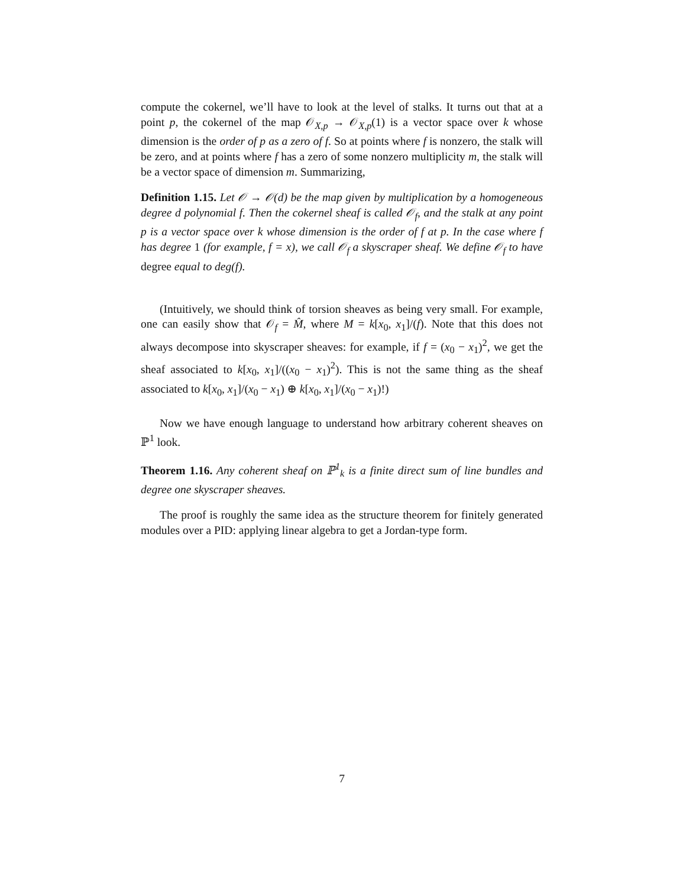compute the cokernel, we’ll have to look at the level of stalks. It turns out that at a point p, the cokernel of the map 𝒪<sub>X,p</sub> → 𝒪<sub>X,p</sub>(1) is a vector space over k whose dimension is the order of p as a zero of f. So at points where f is nonzero, the stalk will be zero, and at points where f has a zero of some nonzero multiplicity m, the stalk will be a vector space of dimension m. Summarizing,
Definition 1.15. Let 𝒪 → 𝒪(d) be the map given by multiplication by a homogeneous degree d polynomial f. Then the cokernel sheaf is called 𝒪<sub>f</sub>, and the stalk at any point p is a vector space over k whose dimension is the order of f at p. In the case where f has degree 1 (for example, f = x), we call 𝒪<sub>f</sub> a skyscraper sheaf. We define 𝒪<sub>f</sub> to have degree equal to deg(f).
(Intuitively, we should think of torsion sheaves as being very small. For example, one can easily show that 𝒪<sub>f</sub> = M̂, where M = k[x<sub>0</sub>, x<sub>1</sub>]/(f). Note that this does not always decompose into skyscraper sheaves: for example, if f = (x<sub>0</sub> − x<sub>1</sub>)<sup>2</sup>, we get the sheaf associated to k[x<sub>0</sub>, x<sub>1</sub>]/((x<sub>0</sub> − x<sub>1</sub>)<sup>2</sup>). This is not the same thing as the sheaf associated to k[x<sub>0</sub>, x<sub>1</sub>]/(x<sub>0</sub> − x<sub>1</sub>) ⊕ k[x<sub>0</sub>, x<sub>1</sub>]/(x<sub>0</sub> − x<sub>1</sub>)!)
Now we have enough language to understand how arbitrary coherent sheaves on ℙ<sup>1</sup> look.
Theorem 1.16. Any coherent sheaf on ℙ<sup>1</sup><sub>k</sub> is a finite direct sum of line bundles and degree one skyscraper sheaves.
The proof is roughly the same idea as the structure theorem for finitely generated modules over a PID: applying linear algebra to get a Jordan-type form.
7